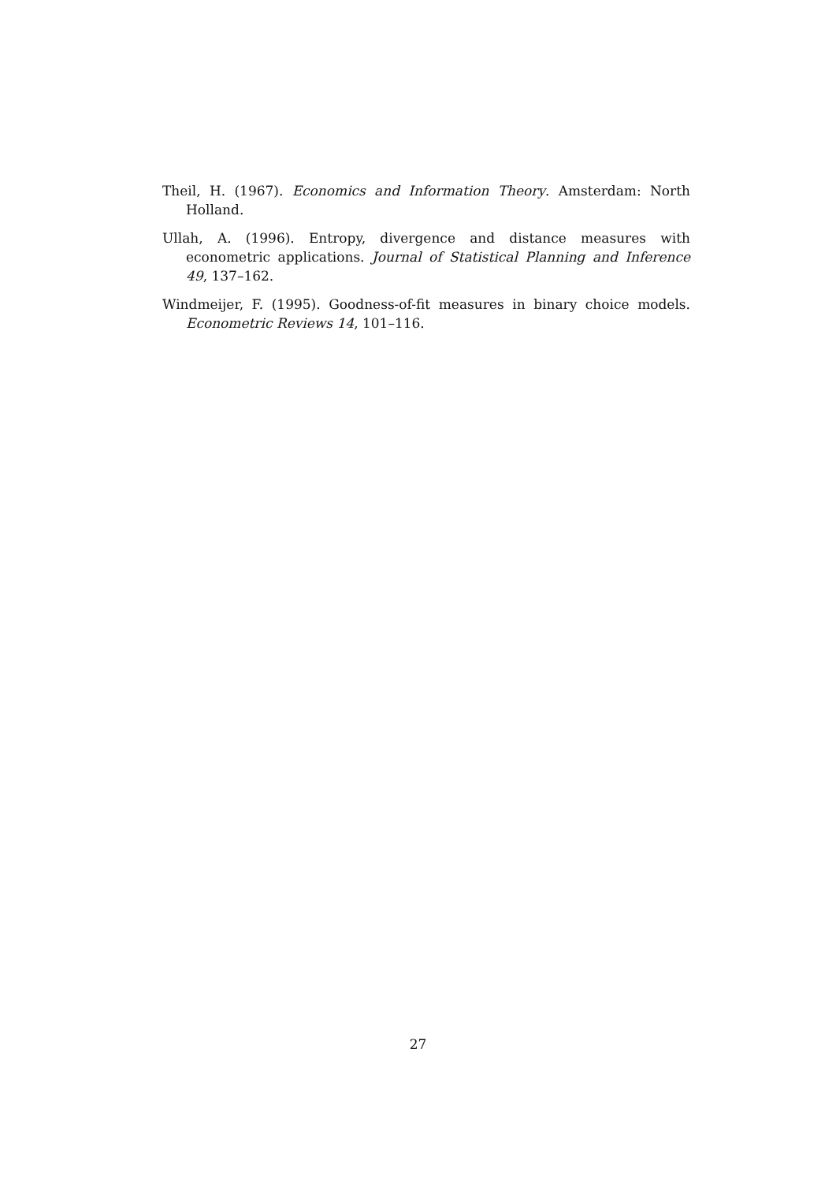Theil, H. (1967). Economics and Information Theory. Amsterdam: North Holland.
Ullah, A. (1996). Entropy, divergence and distance measures with econometric applications. Journal of Statistical Planning and Inference 49, 137–162.
Windmeijer, F. (1995). Goodness-of-fit measures in binary choice models. Econometric Reviews 14, 101–116.
27